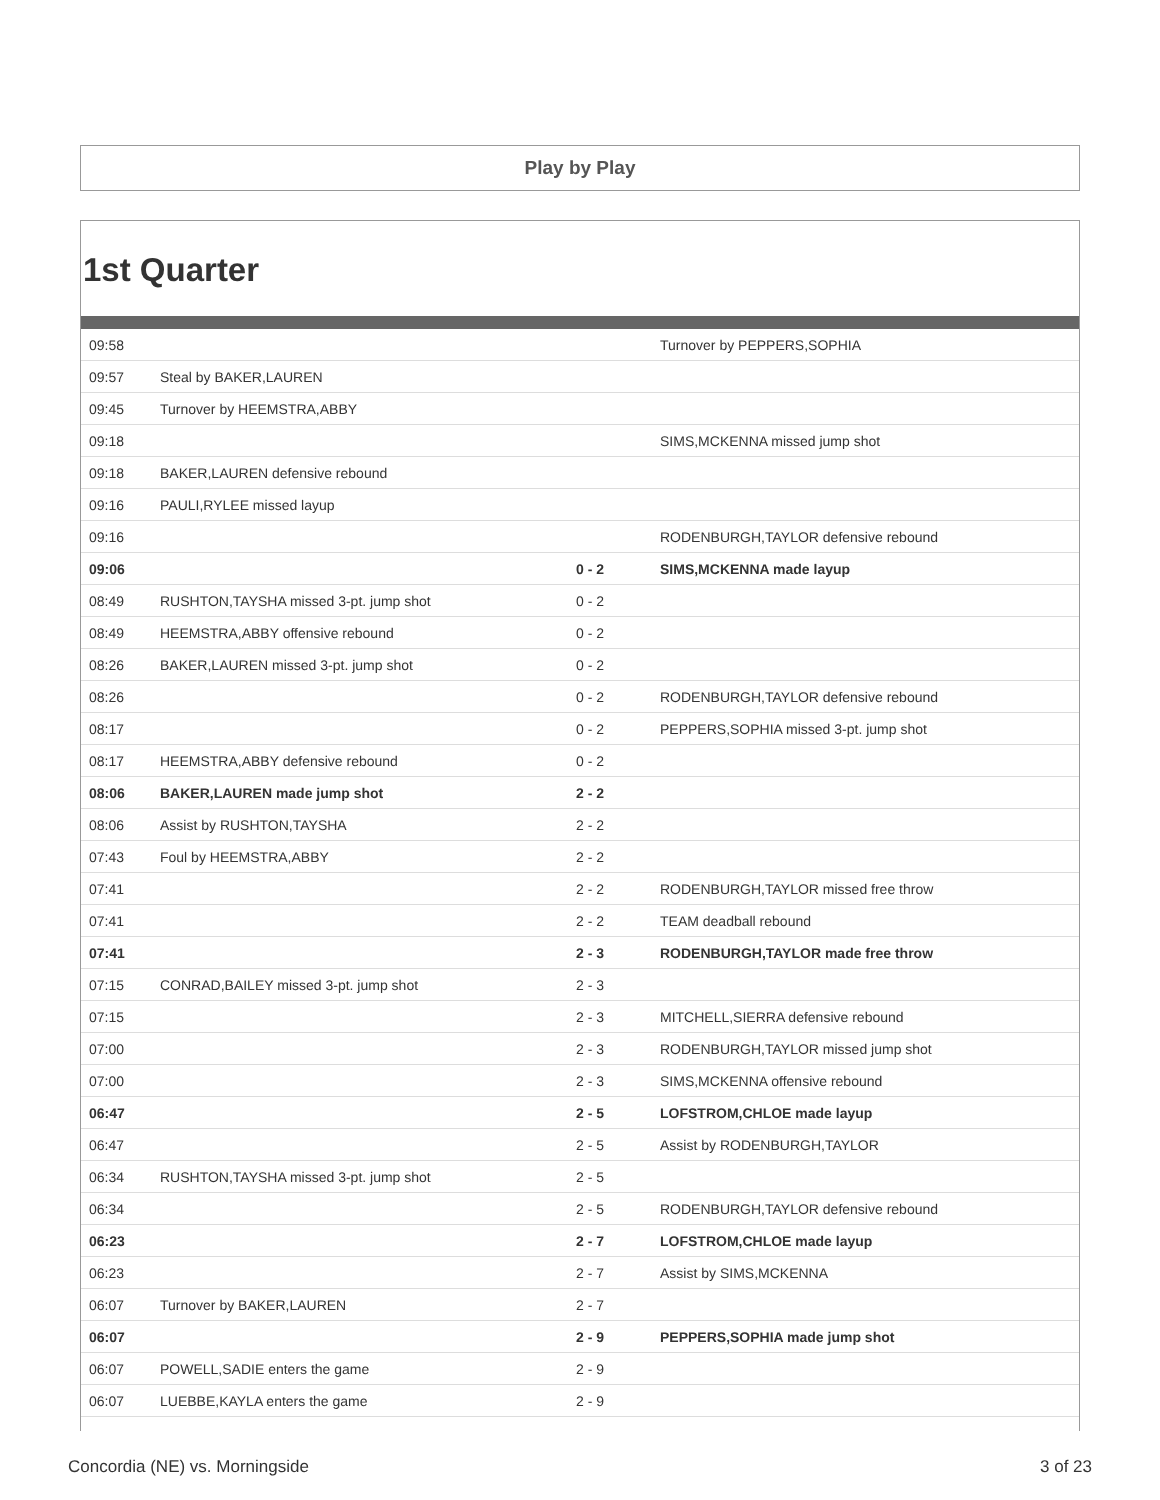Play by Play
1st Quarter
| 09:58 | | | Turnover by PEPPERS,SOPHIA |
| 09:57 | Steal by BAKER,LAUREN | | |
| 09:45 | Turnover by HEEMSTRA,ABBY | | |
| 09:18 | | | SIMS,MCKENNA missed jump shot |
| 09:18 | BAKER,LAUREN defensive rebound | | |
| 09:16 | PAULI,RYLEE missed layup | | |
| 09:16 | | | RODENBURGH,TAYLOR defensive rebound |
| 09:06 | | 0 - 2 | SIMS,MCKENNA made layup |
| 08:49 | RUSHTON,TAYSHA missed 3-pt. jump shot | 0 - 2 | |
| 08:49 | HEEMSTRA,ABBY offensive rebound | 0 - 2 | |
| 08:26 | BAKER,LAUREN missed 3-pt. jump shot | 0 - 2 | |
| 08:26 | | 0 - 2 | RODENBURGH,TAYLOR defensive rebound |
| 08:17 | | 0 - 2 | PEPPERS,SOPHIA missed 3-pt. jump shot |
| 08:17 | HEEMSTRA,ABBY defensive rebound | 0 - 2 | |
| 08:06 | BAKER,LAUREN made jump shot | 2 - 2 | |
| 08:06 | Assist by RUSHTON,TAYSHA | 2 - 2 | |
| 07:43 | Foul by HEEMSTRA,ABBY | 2 - 2 | |
| 07:41 | | 2 - 2 | RODENBURGH,TAYLOR missed free throw |
| 07:41 | | 2 - 2 | TEAM deadball rebound |
| 07:41 | | 2 - 3 | RODENBURGH,TAYLOR made free throw |
| 07:15 | CONRAD,BAILEY missed 3-pt. jump shot | 2 - 3 | |
| 07:15 | | 2 - 3 | MITCHELL,SIERRA defensive rebound |
| 07:00 | | 2 - 3 | RODENBURGH,TAYLOR missed jump shot |
| 07:00 | | 2 - 3 | SIMS,MCKENNA offensive rebound |
| 06:47 | | 2 - 5 | LOFSTROM,CHLOE made layup |
| 06:47 | | 2 - 5 | Assist by RODENBURGH,TAYLOR |
| 06:34 | RUSHTON,TAYSHA missed 3-pt. jump shot | 2 - 5 | |
| 06:34 | | 2 - 5 | RODENBURGH,TAYLOR defensive rebound |
| 06:23 | | 2 - 7 | LOFSTROM,CHLOE made layup |
| 06:23 | | 2 - 7 | Assist by SIMS,MCKENNA |
| 06:07 | Turnover by BAKER,LAUREN | 2 - 7 | |
| 06:07 | | 2 - 9 | PEPPERS,SOPHIA made jump shot |
| 06:07 | POWELL,SADIE enters the game | 2 - 9 | |
| 06:07 | LUEBBE,KAYLA enters the game | 2 - 9 | |
Concordia (NE) vs. Morningside 3 of 23